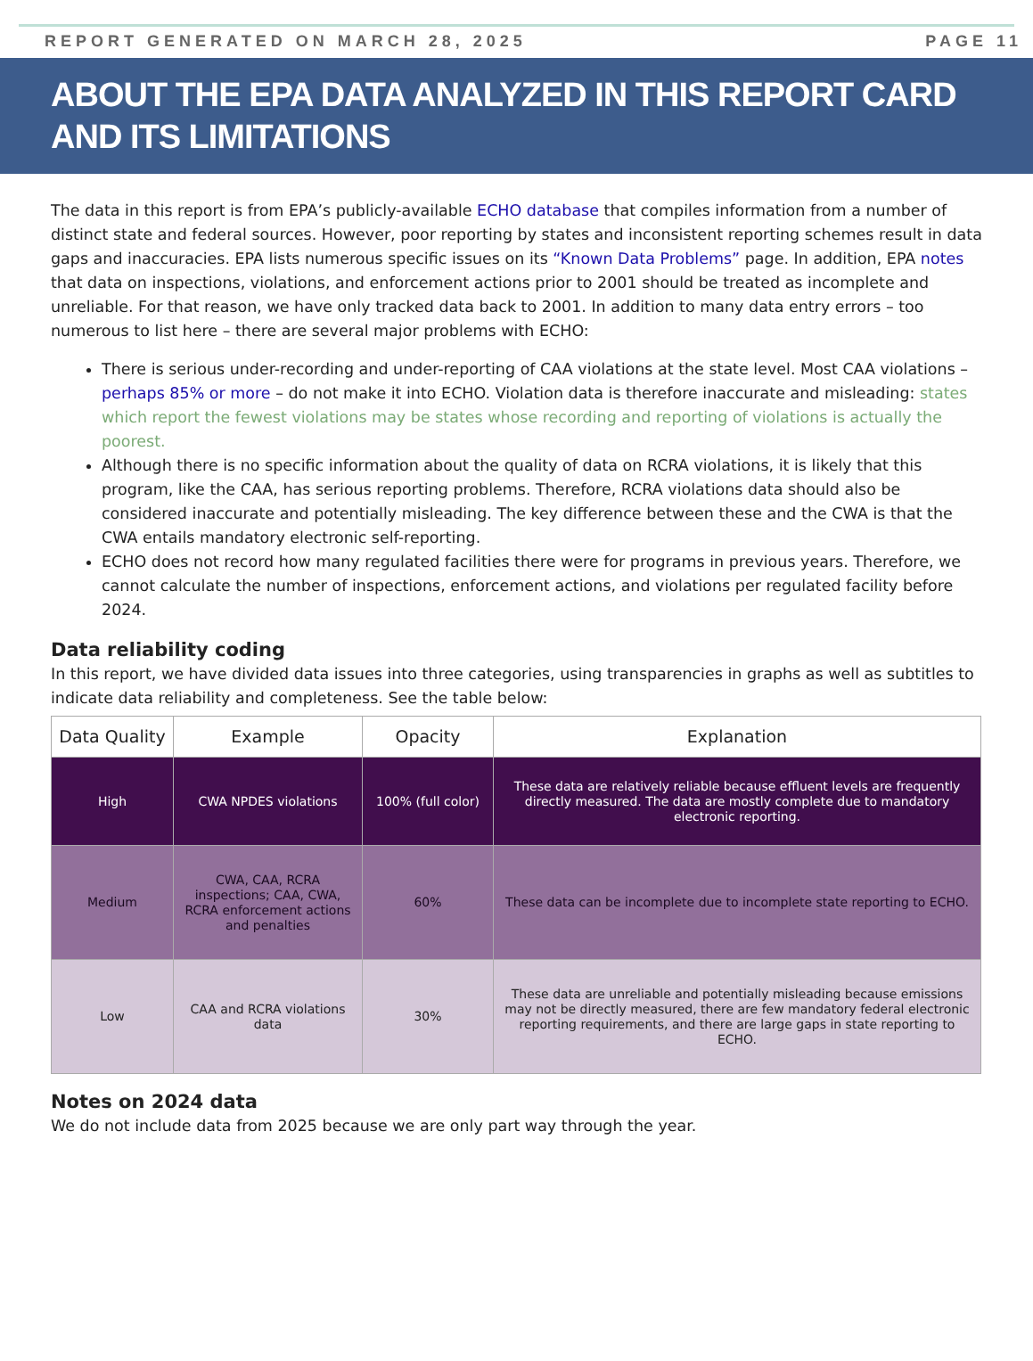REPORT GENERATED ON MARCH 28, 2025 PAGE 11
ABOUT THE EPA DATA ANALYZED IN THIS REPORT CARD AND ITS LIMITATIONS
The data in this report is from EPA’s publicly-available ECHO database that compiles information from a number of distinct state and federal sources. However, poor reporting by states and inconsistent reporting schemes result in data gaps and inaccuracies. EPA lists numerous specific issues on its “Known Data Problems” page. In addition, EPA notes that data on inspections, violations, and enforcement actions prior to 2001 should be treated as incomplete and unreliable. For that reason, we have only tracked data back to 2001. In addition to many data entry errors – too numerous to list here – there are several major problems with ECHO:
There is serious under-recording and under-reporting of CAA violations at the state level. Most CAA violations – perhaps 85% or more – do not make it into ECHO. Violation data is therefore inaccurate and misleading: states which report the fewest violations may be states whose recording and reporting of violations is actually the poorest.
Although there is no specific information about the quality of data on RCRA violations, it is likely that this program, like the CAA, has serious reporting problems. Therefore, RCRA violations data should also be considered inaccurate and potentially misleading. The key difference between these and the CWA is that the CWA entails mandatory electronic self-reporting.
ECHO does not record how many regulated facilities there were for programs in previous years. Therefore, we cannot calculate the number of inspections, enforcement actions, and violations per regulated facility before 2024.
Data reliability coding
In this report, we have divided data issues into three categories, using transparencies in graphs as well as subtitles to indicate data reliability and completeness. See the table below:
| Data Quality | Example | Opacity | Explanation |
| --- | --- | --- | --- |
| High | CWA NPDES violations | 100% (full color) | These data are relatively reliable because effluent levels are frequently directly measured. The data are mostly complete due to mandatory electronic reporting. |
| Medium | CWA, CAA, RCRA inspections; CAA, CWA, RCRA enforcement actions and penalties | 60% | These data can be incomplete due to incomplete state reporting to ECHO. |
| Low | CAA and RCRA violations data | 30% | These data are unreliable and potentially misleading because emissions may not be directly measured, there are few mandatory federal electronic reporting requirements, and there are large gaps in state reporting to ECHO. |
Notes on 2024 data
We do not include data from 2025 because we are only part way through the year.